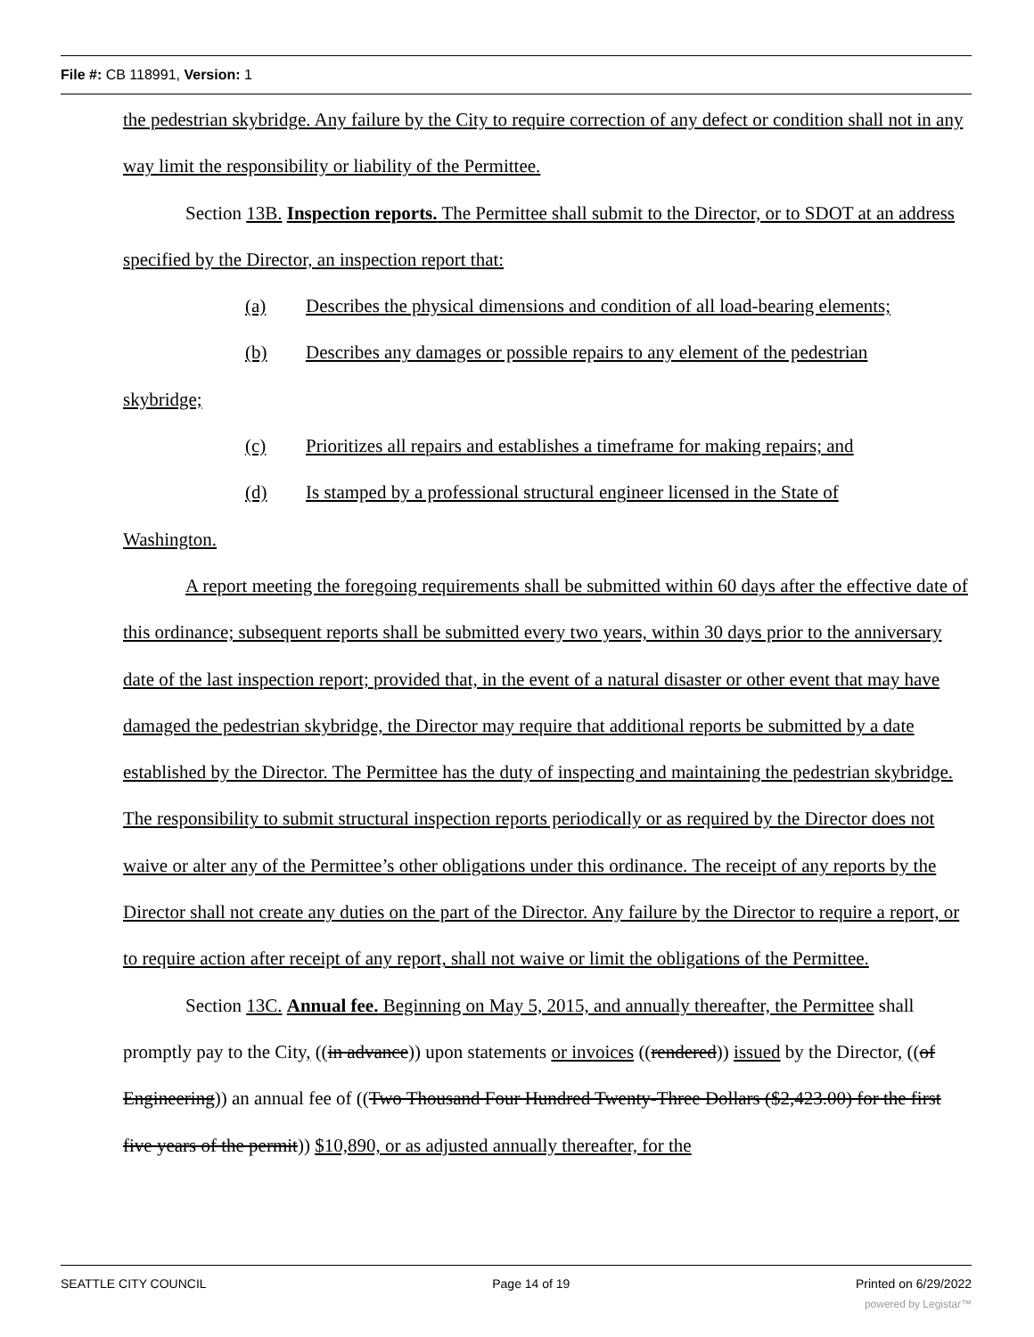File #: CB 118991, Version: 1
the pedestrian skybridge. Any failure by the City to require correction of any defect or condition shall not in any way limit the responsibility or liability of the Permittee.
Section 13B. Inspection reports. The Permittee shall submit to the Director, or to SDOT at an address specified by the Director, an inspection report that:
(a) Describes the physical dimensions and condition of all load-bearing elements;
(b) Describes any damages or possible repairs to any element of the pedestrian
skybridge;
(c) Prioritizes all repairs and establishes a timeframe for making repairs; and
(d) Is stamped by a professional structural engineer licensed in the State of
Washington.
A report meeting the foregoing requirements shall be submitted within 60 days after the effective date of this ordinance; subsequent reports shall be submitted every two years, within 30 days prior to the anniversary date of the last inspection report; provided that, in the event of a natural disaster or other event that may have damaged the pedestrian skybridge, the Director may require that additional reports be submitted by a date established by the Director. The Permittee has the duty of inspecting and maintaining the pedestrian skybridge. The responsibility to submit structural inspection reports periodically or as required by the Director does not waive or alter any of the Permittee’s other obligations under this ordinance. The receipt of any reports by the Director shall not create any duties on the part of the Director. Any failure by the Director to require a report, or to require action after receipt of any report, shall not waive or limit the obligations of the Permittee.
Section 13C. Annual fee. Beginning on May 5, 2015, and annually thereafter, the Permittee shall promptly pay to the City, ((in advance)) upon statements or invoices ((rendered)) issued by the Director, ((of Engineering)) an annual fee of ((Two Thousand Four Hundred Twenty-Three Dollars ($2,423.00) for the first five years of the permit)) $10,890, or as adjusted annually thereafter, for the
SEATTLE CITY COUNCIL Page 14 of 19 Printed on 6/29/2022
powered by Legistar™